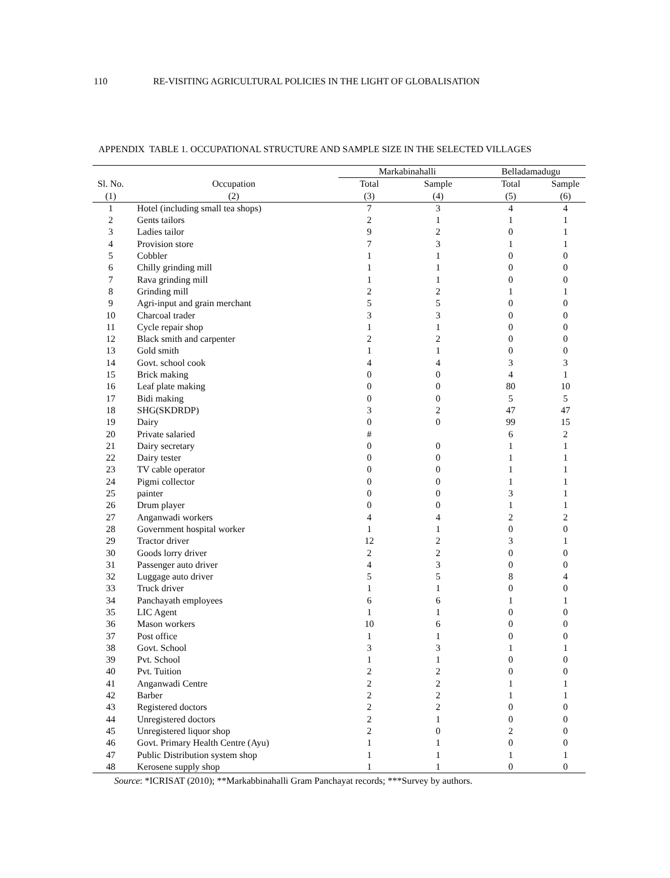110 RE-VISITING AGRICULTURAL POLICIES IN THE LIGHT OF GLOBALISATION
APPENDIX TABLE 1. OCCUPATIONAL STRUCTURE AND SAMPLE SIZE IN THE SELECTED VILLAGES
| | | Markabinahalli | | Belladamadugu | |
| --- | --- | --- | --- | --- | --- |
| Sl. No. | Occupation | Total | Sample | Total | Sample |
| (1) | (2) | (3) | (4) | (5) | (6) |
| 1 | Hotel (including small tea shops) | 7 | 3 | 4 | 4 |
| 2 | Gents tailors | 2 | 1 | 1 | 1 |
| 3 | Ladies tailor | 9 | 2 | 0 | 1 |
| 4 | Provision store | 7 | 3 | 1 | 1 |
| 5 | Cobbler | 1 | 1 | 0 | 0 |
| 6 | Chilly grinding mill | 1 | 1 | 0 | 0 |
| 7 | Rava grinding mill | 1 | 1 | 0 | 0 |
| 8 | Grinding mill | 2 | 2 | 1 | 1 |
| 9 | Agri-input and grain merchant | 5 | 5 | 0 | 0 |
| 10 | Charcoal trader | 3 | 3 | 0 | 0 |
| 11 | Cycle repair shop | 1 | 1 | 0 | 0 |
| 12 | Black smith and carpenter | 2 | 2 | 0 | 0 |
| 13 | Gold smith | 1 | 1 | 0 | 0 |
| 14 | Govt. school cook | 4 | 4 | 3 | 3 |
| 15 | Brick making | 0 | 0 | 4 | 1 |
| 16 | Leaf plate making | 0 | 0 | 80 | 10 |
| 17 | Bidi making | 0 | 0 | 5 | 5 |
| 18 | SHG(SKDRDP) | 3 | 2 | 47 | 47 |
| 19 | Dairy | 0 | 0 | 99 | 15 |
| 20 | Private salaried | # | | 6 | 2 |
| 21 | Dairy secretary | 0 | 0 | 1 | 1 |
| 22 | Dairy tester | 0 | 0 | 1 | 1 |
| 23 | TV cable operator | 0 | 0 | 1 | 1 |
| 24 | Pigmi collector | 0 | 0 | 1 | 1 |
| 25 | painter | 0 | 0 | 3 | 1 |
| 26 | Drum player | 0 | 0 | 1 | 1 |
| 27 | Anganwadi workers | 4 | 4 | 2 | 2 |
| 28 | Government hospital worker | 1 | 1 | 0 | 0 |
| 29 | Tractor driver | 12 | 2 | 3 | 1 |
| 30 | Goods lorry driver | 2 | 2 | 0 | 0 |
| 31 | Passenger auto driver | 4 | 3 | 0 | 0 |
| 32 | Luggage auto driver | 5 | 5 | 8 | 4 |
| 33 | Truck driver | 1 | 1 | 0 | 0 |
| 34 | Panchayath employees | 6 | 6 | 1 | 1 |
| 35 | LIC Agent | 1 | 1 | 0 | 0 |
| 36 | Mason workers | 10 | 6 | 0 | 0 |
| 37 | Post office | 1 | 1 | 0 | 0 |
| 38 | Govt. School | 3 | 3 | 1 | 1 |
| 39 | Pvt. School | 1 | 1 | 0 | 0 |
| 40 | Pvt. Tuition | 2 | 2 | 0 | 0 |
| 41 | Anganwadi Centre | 2 | 2 | 1 | 1 |
| 42 | Barber | 2 | 2 | 1 | 1 |
| 43 | Registered doctors | 2 | 2 | 0 | 0 |
| 44 | Unregistered doctors | 2 | 1 | 0 | 0 |
| 45 | Unregistered liquor shop | 2 | 0 | 2 | 0 |
| 46 | Govt. Primary Health Centre (Ayu) | 1 | 1 | 0 | 0 |
| 47 | Public Distribution system shop | 1 | 1 | 1 | 1 |
| 48 | Kerosene supply shop | 1 | 1 | 0 | 0 |
Source: *ICRISAT (2010); **Markabbinahalli Gram Panchayat records; ***Survey by authors.